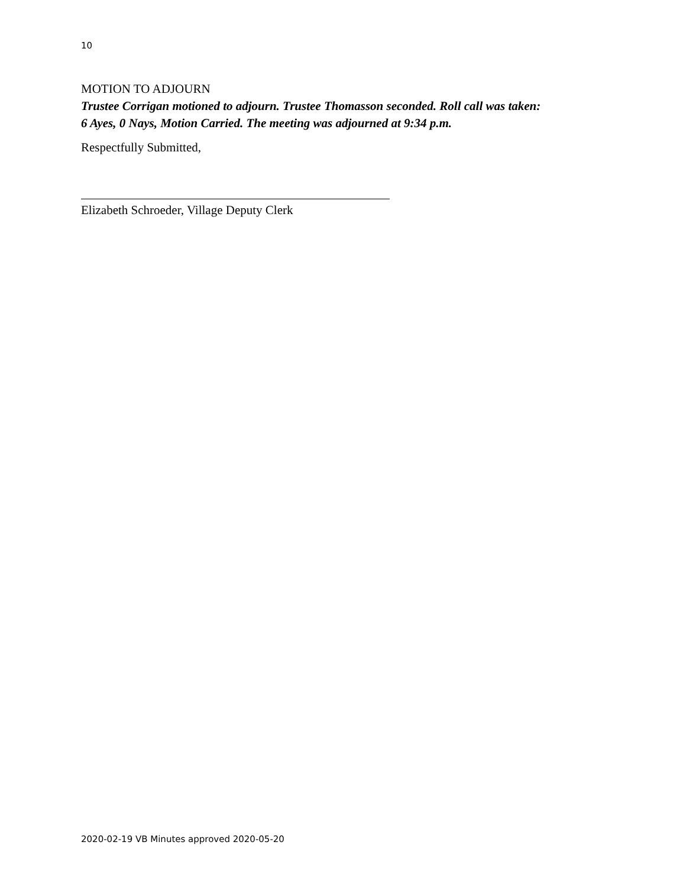10
MOTION TO ADJOURN
Trustee Corrigan motioned to adjourn. Trustee Thomasson seconded. Roll call was taken:
6 Ayes, 0 Nays, Motion Carried. The meeting was adjourned at 9:34 p.m.
Respectfully Submitted,
Elizabeth Schroeder, Village Deputy Clerk
2020-02-19 VB Minutes approved 2020-05-20